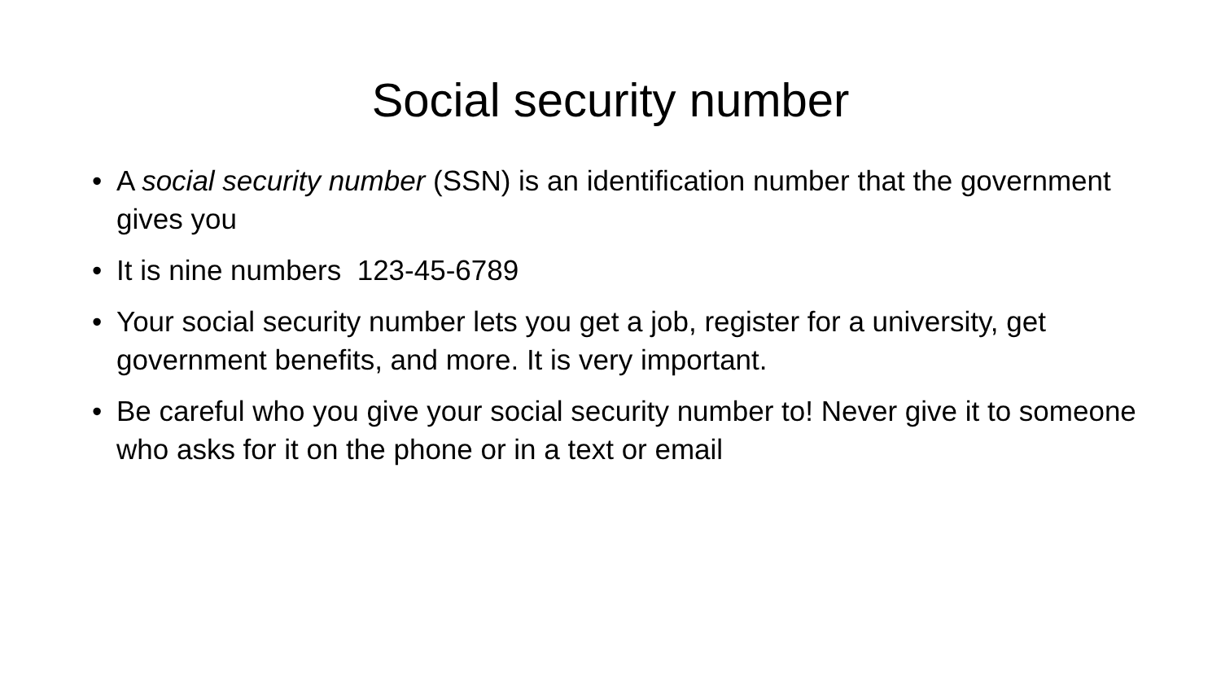Social security number
• A social security number (SSN) is an identification number that the government gives you
• It is nine numbers 123-45-6789
• Your social security number lets you get a job, register for a university, get government benefits, and more. It is very important.
• Be careful who you give your social security number to! Never give it to someone who asks for it on the phone or in a text or email